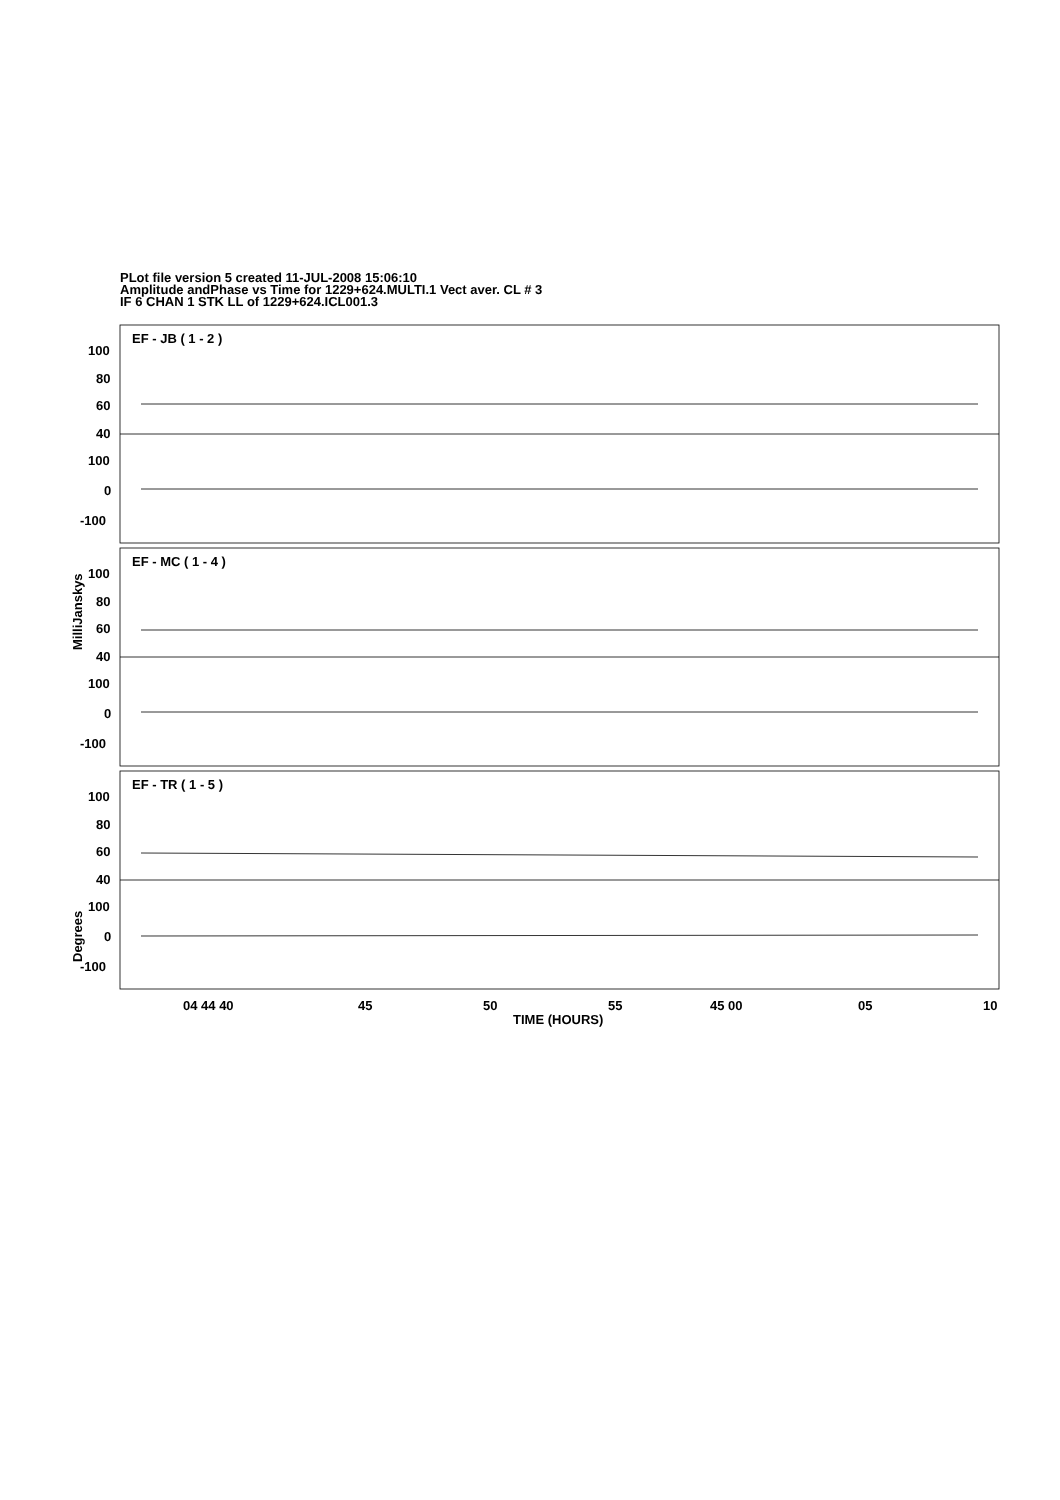PLot file version 5 created 11-JUL-2008 15:06:10
Amplitude andPhase vs Time for 1229+624.MULTI.1 Vect aver. CL # 3
IF 6 CHAN 1 STK LL of 1229+624.ICL001.3
EF - JB ( 1 - 2 )
EF - MC ( 1 - 4 )
EF - TR ( 1 - 5 )
100
80
60
40
100
0
-100
100
80
60
40
100
0
-100
100
80
60
40
100
0
-100
04 44 40
45
50
55
45 00
05
10
TIME (HOURS)
MilliJanskys
Degrees